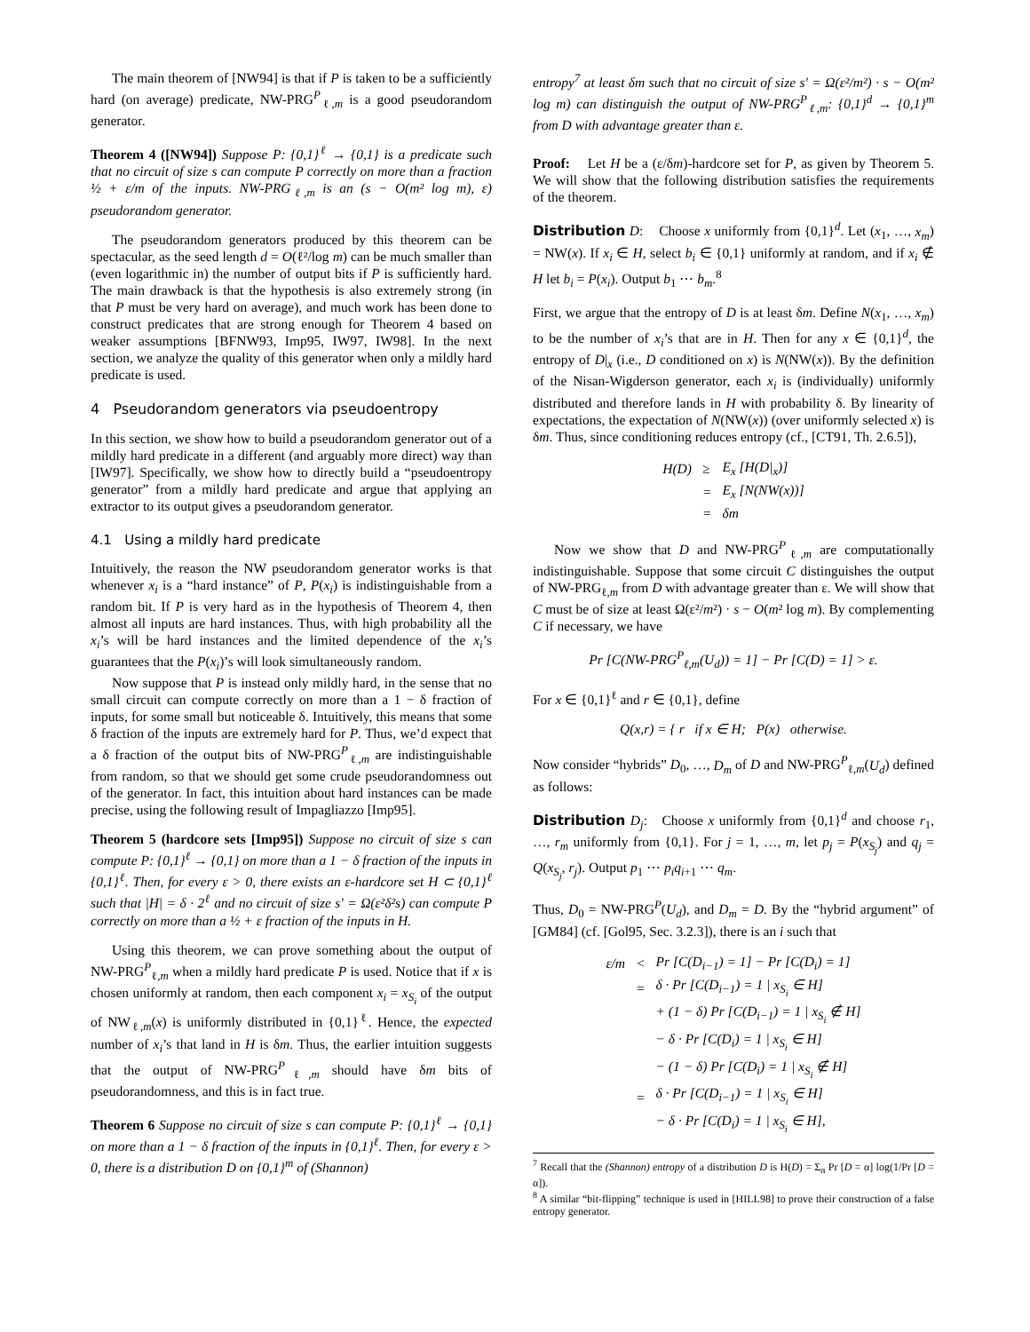The main theorem of [NW94] is that if P is taken to be a sufficiently hard (on average) predicate, NW-PRG<sup>P</sup><sub>ℓ,m</sub> is a good pseudorandom generator.
Theorem 4 ([NW94]) Suppose P: {0,1}<sup>ℓ</sup> → {0,1} is a predicate such that no circuit of size s can compute P correctly on more than a fraction ½ + ε/m of the inputs. NW-PRG<sub>ℓ,m</sub> is an (s − O(m² log m), ε) pseudorandom generator.
The pseudorandom generators produced by this theorem can be spectacular, as the seed length d = O(ℓ²/log m) can be much smaller than (even logarithmic in) the number of output bits if P is sufficiently hard. The main drawback is that the hypothesis is also extremely strong (in that P must be very hard on average), and much work has been done to construct predicates that are strong enough for Theorem 4 based on weaker assumptions [BFNW93, Imp95, IW97, IW98]. In the next section, we analyze the quality of this generator when only a mildly hard predicate is used.
4 Pseudorandom generators via pseudoentropy
In this section, we show how to build a pseudorandom generator out of a mildly hard predicate in a different (and arguably more direct) way than [IW97]. Specifically, we show how to directly build a “pseudoentropy generator” from a mildly hard predicate and argue that applying an extractor to its output gives a pseudorandom generator.
4.1 Using a mildly hard predicate
Intuitively, the reason the NW pseudorandom generator works is that whenever x<sub>i</sub> is a “hard instance” of P, P(x<sub>i</sub>) is indistinguishable from a random bit. If P is very hard as in the hypothesis of Theorem 4, then almost all inputs are hard instances. Thus, with high probability all the x<sub>i</sub>’s will be hard instances and the limited dependence of the x<sub>i</sub>’s guarantees that the P(x<sub>i</sub>)’s will look simultaneously random.
Now suppose that P is instead only mildly hard, in the sense that no small circuit can compute correctly on more than a 1 − δ fraction of inputs, for some small but noticeable δ. Intuitively, this means that some δ fraction of the inputs are extremely hard for P. Thus, we’d expect that a δ fraction of the output bits of NW-PRG<sup>P</sup><sub>ℓ,m</sub> are indistinguishable from random, so that we should get some crude pseudorandomness out of the generator. In fact, this intuition about hard instances can be made precise, using the following result of Impagliazzo [Imp95].
Theorem 5 (hardcore sets [Imp95]) Suppose no circuit of size s can compute P: {0,1}<sup>ℓ</sup> → {0,1} on more than a 1 − δ fraction of the inputs in {0,1}<sup>ℓ</sup>. Then, for every ε > 0, there exists an ε-hardcore set H ⊂ {0,1}<sup>ℓ</sup> such that |H| = δ · 2<sup>ℓ</sup> and no circuit of size s′ = Ω(ε²δ²s) can compute P correctly on more than a ½ + ε fraction of the inputs in H.
Using this theorem, we can prove something about the output of NW-PRG<sup>P</sup><sub>ℓ,m</sub> when a mildly hard predicate P is used. Notice that if x is chosen uniformly at random, then each component x<sub>i</sub> = x<sub>S<sub>i</sub></sub> of the output of NW<sub>ℓ,m</sub>(x) is uniformly distributed in {0,1}<sup>ℓ</sup>. Hence, the expected number of x<sub>i</sub>’s that land in H is δm. Thus, the earlier intuition suggests that the output of NW-PRG<sup>P</sup><sub>ℓ,m</sub> should have δm bits of pseudorandomness, and this is in fact true.
Theorem 6 Suppose no circuit of size s can compute P: {0,1}<sup>ℓ</sup> → {0,1} on more than a 1 − δ fraction of the inputs in {0,1}<sup>ℓ</sup>. Then, for every ε > 0, there is a distribution D on {0,1}<sup>m</sup> of (Shannon)
entropy<sup>7</sup> at least δm such that no circuit of size s′ = Ω(ε²/m²) · s − O(m² log m) can distinguish the output of NW-PRG<sup>P</sup><sub>ℓ,m</sub>: {0,1}<sup>d</sup> → {0,1}<sup>m</sup> from D with advantage greater than ε.
Proof: Let H be a (ε/δm)-hardcore set for P, as given by Theorem 5. We will show that the following distribution satisfies the requirements of the theorem.
Distribution D: Choose x uniformly from {0,1}<sup>d</sup>. Let (x<sub>1</sub>, …, x<sub>m</sub>) = NW(x). If x<sub>i</sub> ∈ H, select b<sub>i</sub> ∈ {0,1} uniformly at random, and if x<sub>i</sub> ∉ H let b<sub>i</sub> = P(x<sub>i</sub>). Output b<sub>1</sub> ⋯ b<sub>m</sub>.<sup>8</sup>
First, we argue that the entropy of D is at least δm. Define N(x<sub>1</sub>, …, x<sub>m</sub>) to be the number of x<sub>i</sub>’s that are in H. Then for any x ∈ {0,1}<sup>d</sup>, the entropy of D|<sub>x</sub> (i.e., D conditioned on x) is N(NW(x)). By the definition of the Nisan-Wigderson generator, each x<sub>i</sub> is (individually) uniformly distributed and therefore lands in H with probability δ. By linearity of expectations, the expectation of N(NW(x)) (over uniformly selected x) is δm. Thus, since conditioning reduces entropy (cf., [CT91, Th. 2.6.5]),
| H(D) | ≥ | E<sub>x</sub> [H(D/<sub>x</sub>)] |
| | = | E<sub>x</sub> [N(NW(x))] |
| | = | δm |
Now we show that D and NW-PRG<sup>P</sup><sub>ℓ,m</sub> are computationally indistinguishable. Suppose that some circuit C distinguishes the output of NW-PRG<sub>ℓ,m</sub> from D with advantage greater than ε. We will show that C must be of size at least Ω(ε²/m²) · s − O(m² log m). By complementing C if necessary, we have
Pr [C(NW-PRG<sup>P</sup><sub>ℓ,m</sub>(U<sub>d</sub>)) = 1] − Pr [C(D) = 1] > ε.
For x ∈ {0,1}<sup>ℓ</sup> and r ∈ {0,1}, define
Q(x,r) = { r if x ∈ H; P(x) otherwise.
Now consider “hybrids” D<sub>0</sub>, …, D<sub>m</sub> of D and NW-PRG<sup>P</sup><sub>ℓ,m</sub>(U<sub>d</sub>) defined as follows:
Distribution D<sub>j</sub>: Choose x uniformly from {0,1}<sup>d</sup> and choose r<sub>1</sub>, …, r<sub>m</sub> uniformly from {0,1}. For j = 1, …, m, let p<sub>j</sub> = P(x<sub>S<sub>j</sub></sub>) and q<sub>j</sub> = Q(x<sub>S<sub>j</sub></sub>, r<sub>j</sub>). Output p<sub>1</sub> ⋯ p<sub>i</sub>q<sub>i+1</sub> ⋯ q<sub>m</sub>.
Thus, D<sub>0</sub> = NW-PRG<sup>P</sup>(U<sub>d</sub>), and D<sub>m</sub> = D. By the “hybrid argument” of [GM84] (cf. [Gol95, Sec. 3.2.3]), there is an i such that
| ε/m | < | Pr [C(D<sub>i−1</sub>) = 1] − Pr [C(D<sub>i</sub>) = 1] |
| | = | δ · Pr [C(D<sub>i−1</sub>) = 1 / x<sub>S<sub>i</sub></sub> ∈ H] |
| | | + (1 − δ) Pr [C(D<sub>i−1</sub>) = 1 / x<sub>S<sub>i</sub></sub> ∉ H] |
| | | − δ · Pr [C(D<sub>i</sub>) = 1 / x<sub>S<sub>i</sub></sub> ∈ H] |
| | | − (1 − δ) Pr [C(D<sub>i</sub>) = 1 / x<sub>S<sub>i</sub></sub> ∉ H] |
| | = | δ · Pr [C(D<sub>i−1</sub>) = 1 / x<sub>S<sub>i</sub></sub> ∈ H] |
| | | − δ · Pr [C(D<sub>i</sub>) = 1 / x<sub>S<sub>i</sub></sub> ∈ H], |
<sup>7</sup> Recall that the (Shannon) entropy of a distribution D is H(D) = Σ<sub>α</sub> Pr [D = α] log(1/Pr [D = α]).
<sup>8</sup> A similar “bit-flipping” technique is used in [HILL98] to prove their construction of a false entropy generator.